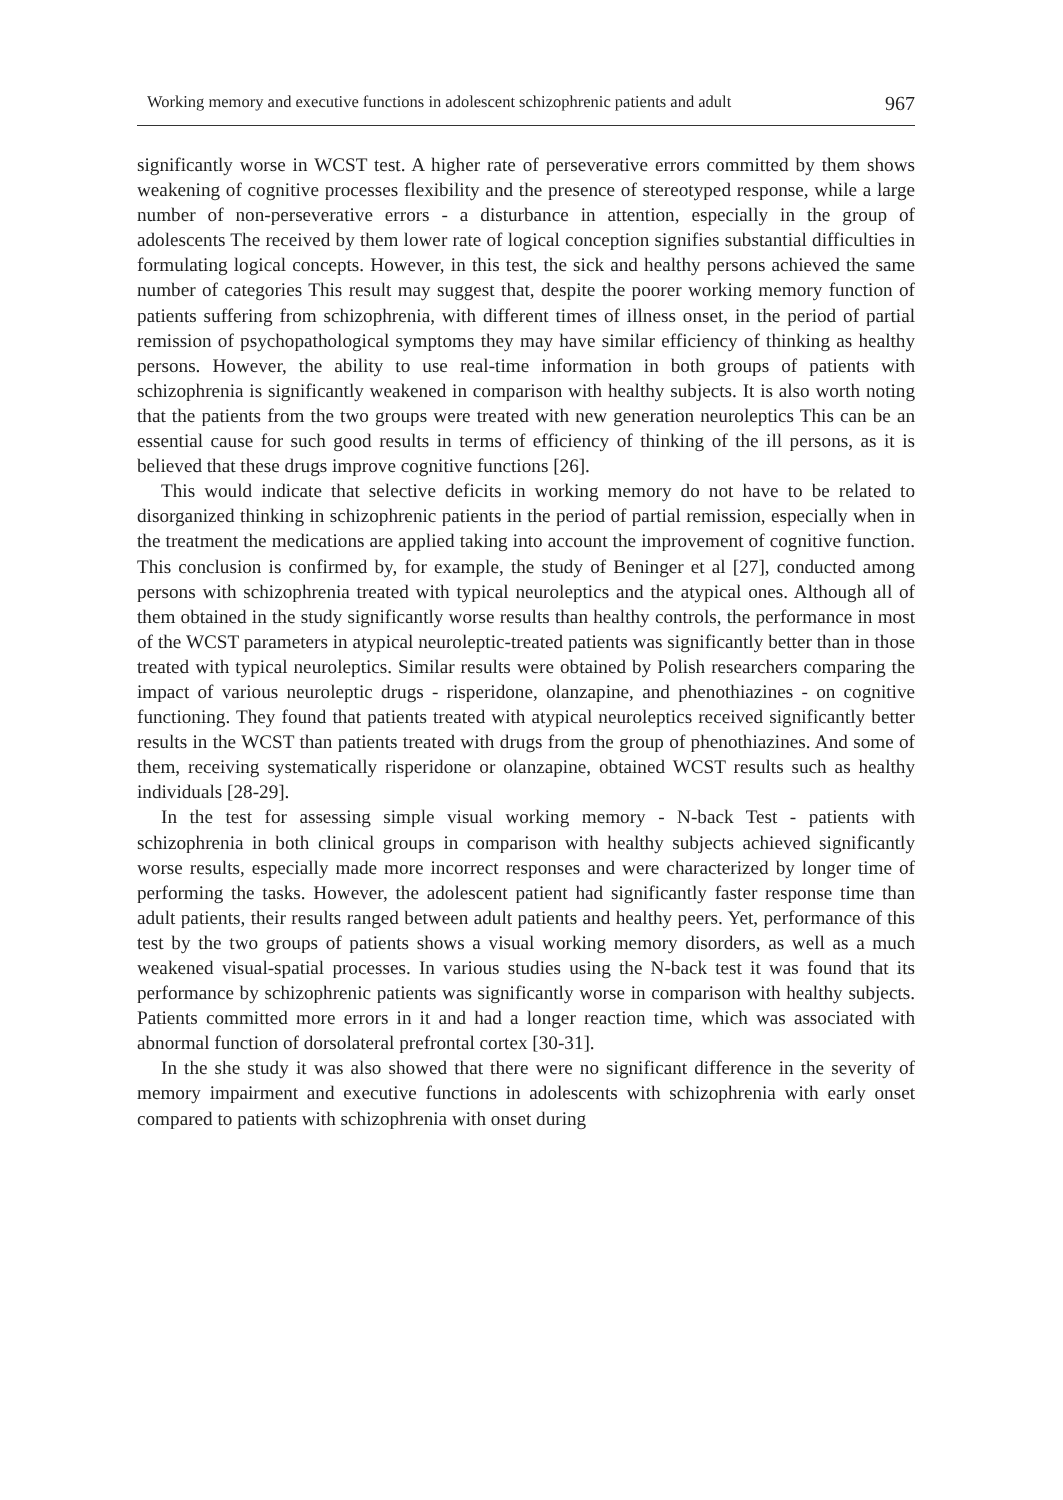Working memory and executive functions in adolescent schizophrenic patients and adult 967
significantly worse in WCST test. A higher rate of perseverative errors committed by them shows weakening of cognitive processes flexibility and the presence of stereotyped response, while a large number of non-perseverative errors - a disturbance in attention, especially in the group of adolescents The received by them lower rate of logical conception signifies substantial difficulties in formulating logical concepts. However, in this test, the sick and healthy persons achieved the same number of categories This result may suggest that, despite the poorer working memory function of patients suffering from schizophrenia, with different times of illness onset, in the period of partial remission of psychopathological symptoms they may have similar efficiency of thinking as healthy persons. However, the ability to use real-time information in both groups of patients with schizophrenia is significantly weakened in comparison with healthy subjects. It is also worth noting that the patients from the two groups were treated with new generation neuroleptics This can be an essential cause for such good results in terms of efficiency of thinking of the ill persons, as it is believed that these drugs improve cognitive functions [26].
This would indicate that selective deficits in working memory do not have to be related to disorganized thinking in schizophrenic patients in the period of partial remission, especially when in the treatment the medications are applied taking into account the improvement of cognitive function. This conclusion is confirmed by, for example, the study of Beninger et al [27], conducted among persons with schizophrenia treated with typical neuroleptics and the atypical ones. Although all of them obtained in the study significantly worse results than healthy controls, the performance in most of the WCST parameters in atypical neuroleptic-treated patients was significantly better than in those treated with typical neuroleptics. Similar results were obtained by Polish researchers comparing the impact of various neuroleptic drugs - risperidone, olanzapine, and phenothiazines - on cognitive functioning. They found that patients treated with atypical neuroleptics received significantly better results in the WCST than patients treated with drugs from the group of phenothiazines. And some of them, receiving systematically risperidone or olanzapine, obtained WCST results such as healthy individuals [28-29].
In the test for assessing simple visual working memory - N-back Test - patients with schizophrenia in both clinical groups in comparison with healthy subjects achieved significantly worse results, especially made more incorrect responses and were characterized by longer time of performing the tasks. However, the adolescent patient had significantly faster response time than adult patients, their results ranged between adult patients and healthy peers. Yet, performance of this test by the two groups of patients shows a visual working memory disorders, as well as a much weakened visual-spatial processes. In various studies using the N-back test it was found that its performance by schizophrenic patients was significantly worse in comparison with healthy subjects. Patients committed more errors in it and had a longer reaction time, which was associated with abnormal function of dorsolateral prefrontal cortex [30-31].
In the she study it was also showed that there were no significant difference in the severity of memory impairment and executive functions in adolescents with schizophrenia with early onset compared to patients with schizophrenia with onset during